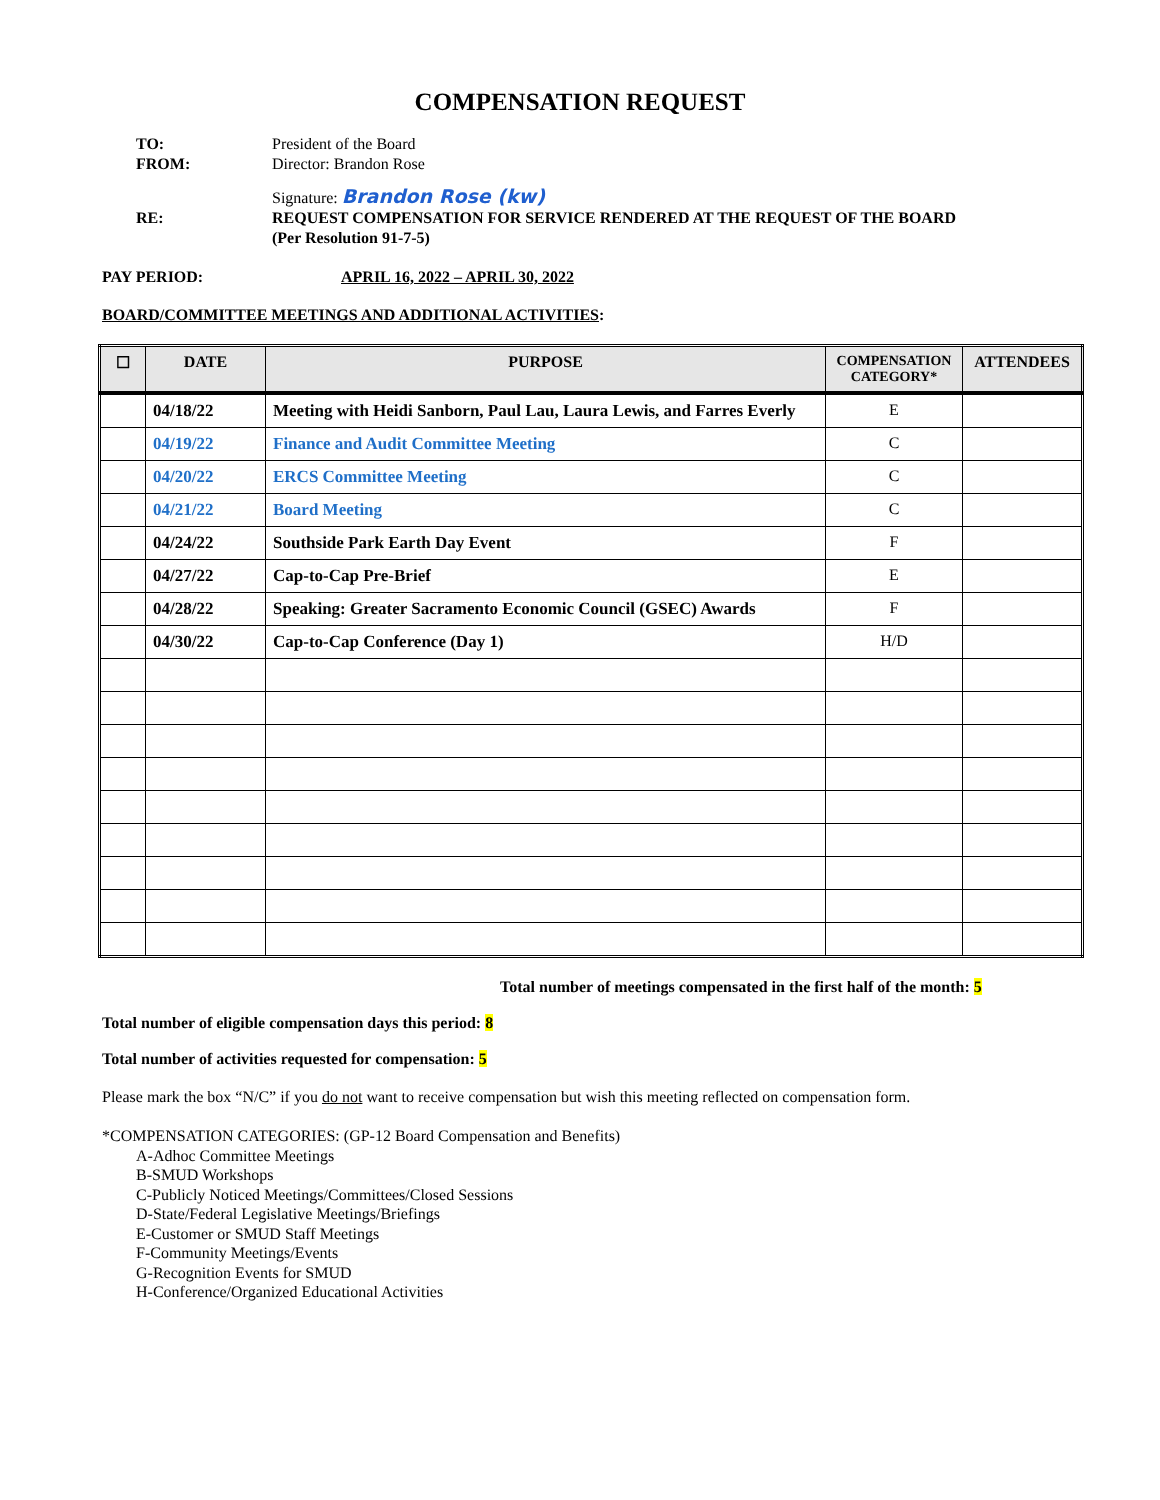COMPENSATION REQUEST
TO: President of the Board
FROM: Director: Brandon Rose
Signature: Brandon Rose (kw)
RE: REQUEST COMPENSATION FOR SERVICE RENDERED AT THE REQUEST OF THE BOARD
(Per Resolution 91-7-5)
PAY PERIOD: APRIL 16, 2022 – APRIL 30, 2022
BOARD/COMMITTEE MEETINGS AND ADDITIONAL ACTIVITIES:
| ☐ | DATE | PURPOSE | COMPENSATION CATEGORY* | ATTENDEES |
| --- | --- | --- | --- | --- |
| | 04/18/22 | Meeting with Heidi Sanborn, Paul Lau, Laura Lewis, and Farres Everly | E | |
| | 04/19/22 | Finance and Audit Committee Meeting | C | |
| | 04/20/22 | ERCS Committee Meeting | C | |
| | 04/21/22 | Board Meeting | C | |
| | 04/24/22 | Southside Park Earth Day Event | F | |
| | 04/27/22 | Cap-to-Cap Pre-Brief | E | |
| | 04/28/22 | Speaking: Greater Sacramento Economic Council (GSEC) Awards | F | |
| | 04/30/22 | Cap-to-Cap Conference (Day 1) | H/D | |
Total number of meetings compensated in the first half of the month: 5
Total number of eligible compensation days this period: 8
Total number of activities requested for compensation: 5
Please mark the box “N/C” if you do not want to receive compensation but wish this meeting reflected on compensation form.
*COMPENSATION CATEGORIES: (GP-12 Board Compensation and Benefits)
A-Adhoc Committee Meetings
B-SMUD Workshops
C-Publicly Noticed Meetings/Committees/Closed Sessions
D-State/Federal Legislative Meetings/Briefings
E-Customer or SMUD Staff Meetings
F-Community Meetings/Events
G-Recognition Events for SMUD
H-Conference/Organized Educational Activities